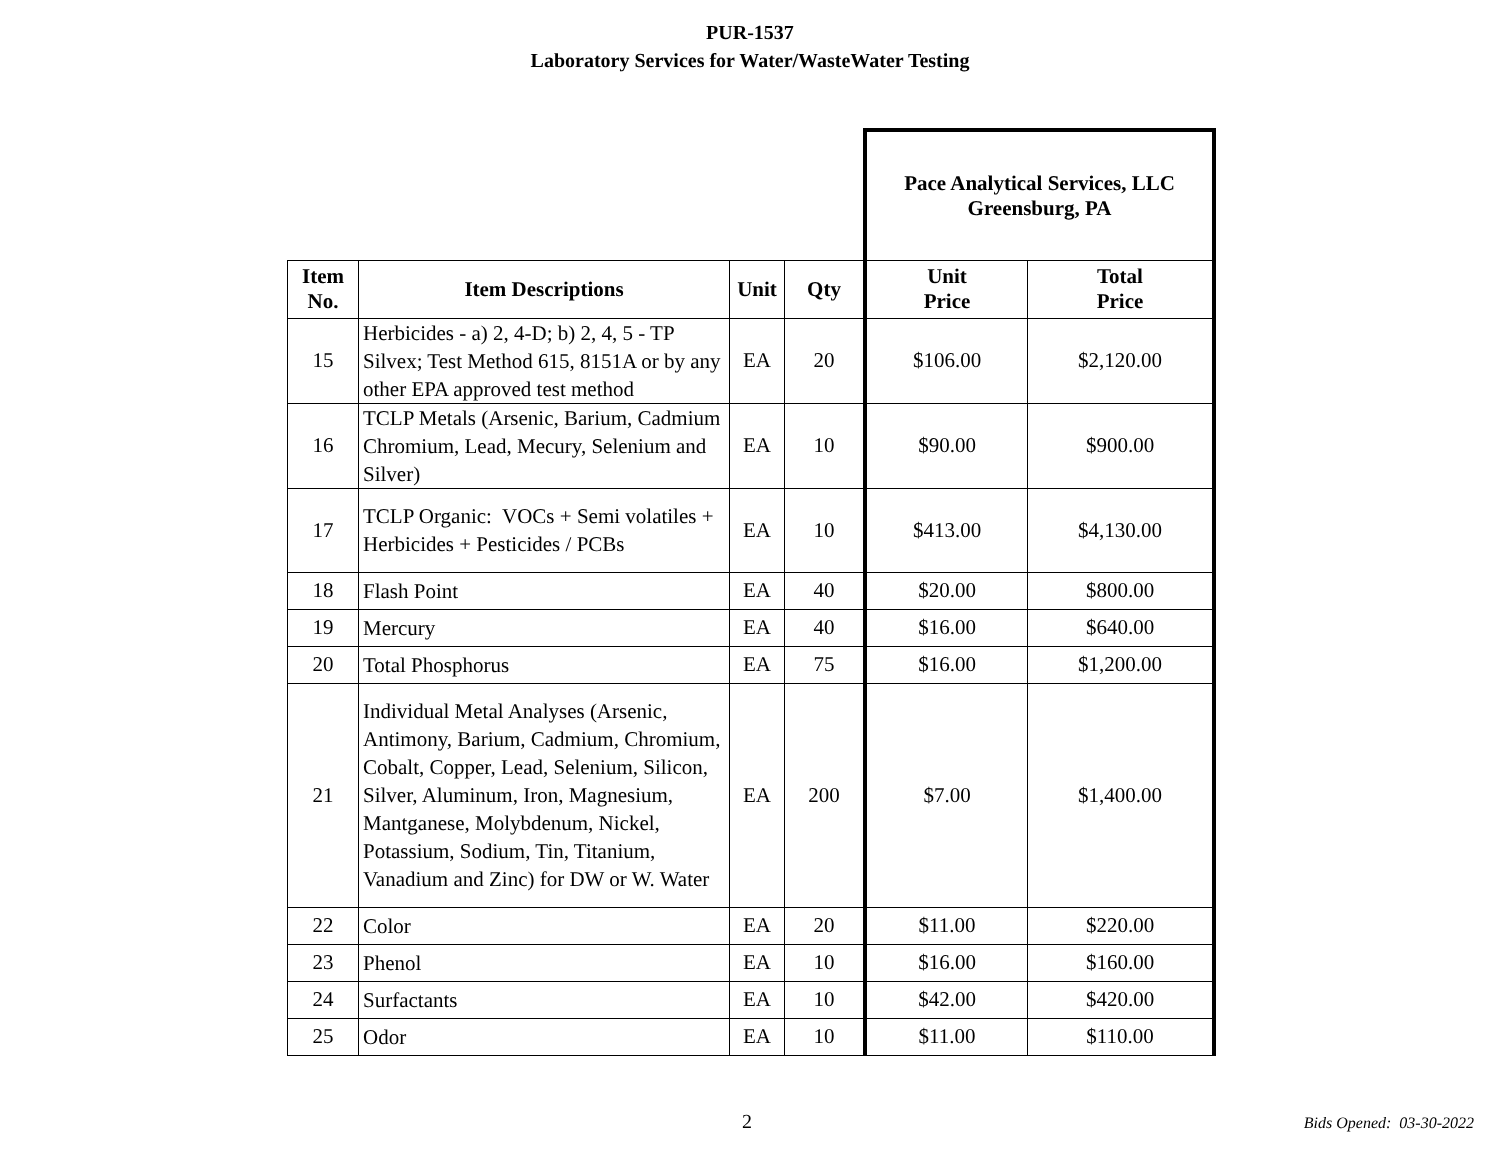PUR-1537
Laboratory Services for Water/WasteWater Testing
| | | | | Pace Analytical Services, LLC Greensburg, PA | |
| Item No. | Item Descriptions | Unit | Qty | Unit Price | Total Price |
| 15 | Herbicides - a) 2, 4-D; b) 2, 4, 5 - TP Silvex; Test Method 615, 8151A or by any other EPA approved test method | EA | 20 | $106.00 | $2,120.00 |
| 16 | TCLP Metals (Arsenic, Barium, Cadmium Chromium, Lead, Mecury, Selenium and Silver) | EA | 10 | $90.00 | $900.00 |
| 17 | TCLP Organic: VOCs + Semi volatiles + Herbicides + Pesticides / PCBs | EA | 10 | $413.00 | $4,130.00 |
| 18 | Flash Point | EA | 40 | $20.00 | $800.00 |
| 19 | Mercury | EA | 40 | $16.00 | $640.00 |
| 20 | Total Phosphorus | EA | 75 | $16.00 | $1,200.00 |
| 21 | Individual Metal Analyses (Arsenic, Antimony, Barium, Cadmium, Chromium, Cobalt, Copper, Lead, Selenium, Silicon, Silver, Aluminum, Iron, Magnesium, Mantganese, Molybdenum, Nickel, Potassium, Sodium, Tin, Titanium, Vanadium and Zinc) for DW or W. Water | EA | 200 | $7.00 | $1,400.00 |
| 22 | Color | EA | 20 | $11.00 | $220.00 |
| 23 | Phenol | EA | 10 | $16.00 | $160.00 |
| 24 | Surfactants | EA | 10 | $42.00 | $420.00 |
| 25 | Odor | EA | 10 | $11.00 | $110.00 |
2 Bids Opened: 03-30-2022